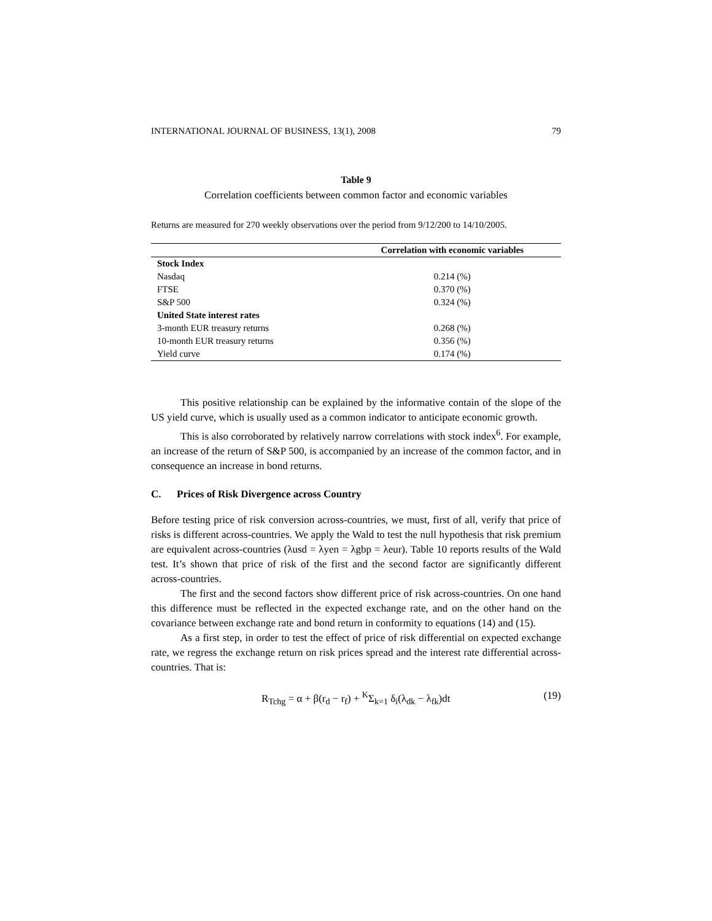INTERNATIONAL JOURNAL OF BUSINESS, 13(1), 2008 79
Table 9
Correlation coefficients between common factor and economic variables
Returns are measured for 270 weekly observations over the period from 9/12/200 to 14/10/2005.
| | Correlation with economic variables |
| --- | --- |
| Stock Index | |
| Nasdaq | 0.214 (%) |
| FTSE | 0.370 (%) |
| S&P 500 | 0.324 (%) |
| United State interest rates | |
| 3-month EUR treasury returns | 0.268 (%) |
| 10-month EUR treasury returns | 0.356 (%) |
| Yield curve | 0.174 (%) |
This positive relationship can be explained by the informative contain of the slope of the US yield curve, which is usually used as a common indicator to anticipate economic growth.
This is also corroborated by relatively narrow correlations with stock index<sup>6</sup>. For example, an increase of the return of S&P 500, is accompanied by an increase of the common factor, and in consequence an increase in bond returns.
C. Prices of Risk Divergence across Country
Before testing price of risk conversion across-countries, we must, first of all, verify that price of risks is different across-countries. We apply the Wald to test the null hypothesis that risk premium are equivalent across-countries (λusd = λyen = λgbp = λeur). Table 10 reports results of the Wald test. It’s shown that price of risk of the first and the second factor are significantly different across-countries.
The first and the second factors show different price of risk across-countries. On one hand this difference must be reflected in the expected exchange rate, and on the other hand on the covariance between exchange rate and bond return in conformity to equations (14) and (15).
As a first step, in order to test the effect of price of risk differential on expected exchange rate, we regress the exchange return on risk prices spread and the interest rate differential across-countries. That is:
R<sub>Tchg</sub> = α + β(r<sub>d</sub> − r<sub>f</sub>) + <sup>K</sup>Σ<sub>k=1</sub> δ<sub>i</sub>(λ<sub>dk</sub> − λ<sub>fk</sub>)dt (19)